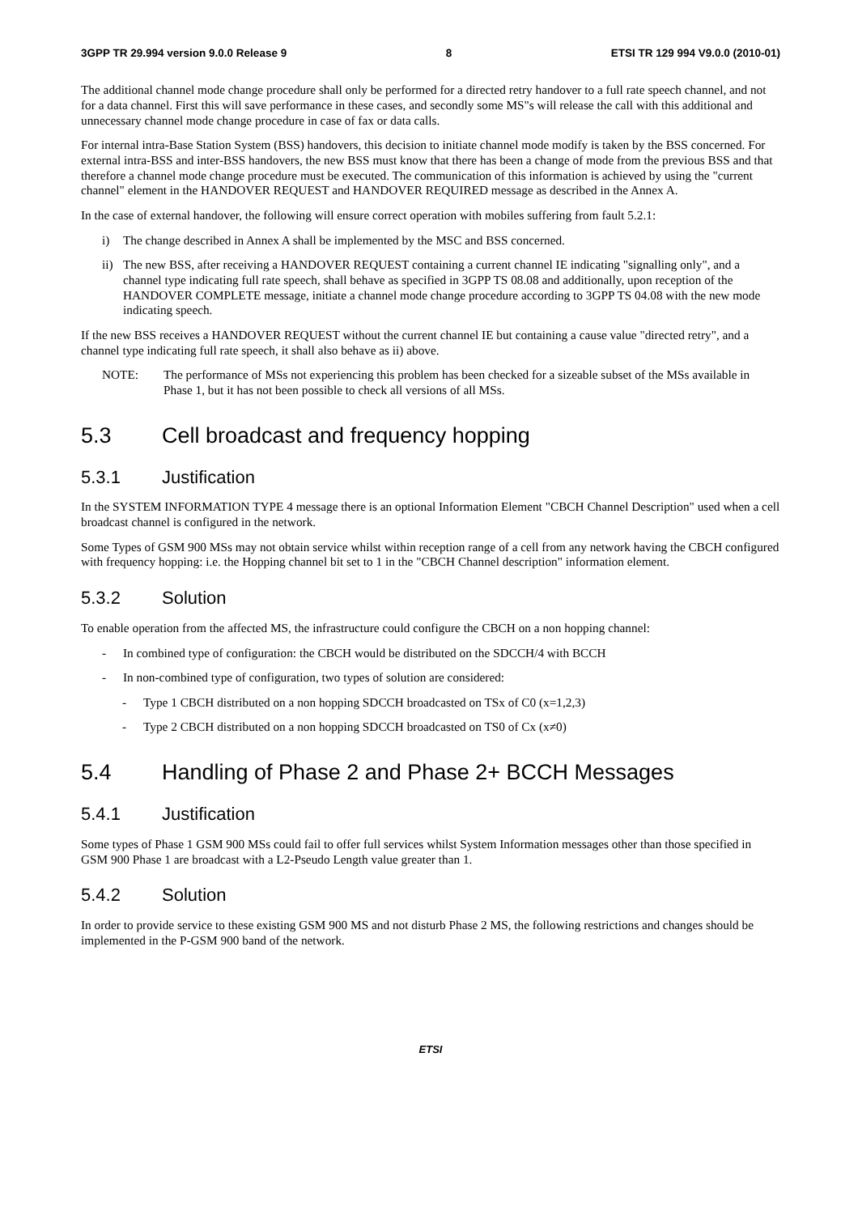3GPP TR 29.994 version 9.0.0 Release 9 8 ETSI TR 129 994 V9.0.0 (2010-01)
The additional channel mode change procedure shall only be performed for a directed retry handover to a full rate speech channel, and not for a data channel. First this will save performance in these cases, and secondly some MS"s will release the call with this additional and unnecessary channel mode change procedure in case of fax or data calls.
For internal intra-Base Station System (BSS) handovers, this decision to initiate channel mode modify is taken by the BSS concerned. For external intra-BSS and inter-BSS handovers, the new BSS must know that there has been a change of mode from the previous BSS and that therefore a channel mode change procedure must be executed. The communication of this information is achieved by using the "current channel" element in the HANDOVER REQUEST and HANDOVER REQUIRED message as described in the Annex A.
In the case of external handover, the following will ensure correct operation with mobiles suffering from fault 5.2.1:
i) The change described in Annex A shall be implemented by the MSC and BSS concerned.
ii) The new BSS, after receiving a HANDOVER REQUEST containing a current channel IE indicating "signalling only", and a channel type indicating full rate speech, shall behave as specified in 3GPP TS 08.08 and additionally, upon reception of the HANDOVER COMPLETE message, initiate a channel mode change procedure according to 3GPP TS 04.08 with the new mode indicating speech.
If the new BSS receives a HANDOVER REQUEST without the current channel IE but containing a cause value "directed retry", and a channel type indicating full rate speech, it shall also behave as ii) above.
NOTE: The performance of MSs not experiencing this problem has been checked for a sizeable subset of the MSs available in Phase 1, but it has not been possible to check all versions of all MSs.
5.3 Cell broadcast and frequency hopping
5.3.1 Justification
In the SYSTEM INFORMATION TYPE 4 message there is an optional Information Element "CBCH Channel Description" used when a cell broadcast channel is configured in the network.
Some Types of GSM 900 MSs may not obtain service whilst within reception range of a cell from any network having the CBCH configured with frequency hopping: i.e. the Hopping channel bit set to 1 in the "CBCH Channel description" information element.
5.3.2 Solution
To enable operation from the affected MS, the infrastructure could configure the CBCH on a non hopping channel:
- In combined type of configuration: the CBCH would be distributed on the SDCCH/4 with BCCH
- In non-combined type of configuration, two types of solution are considered:
- Type 1 CBCH distributed on a non hopping SDCCH broadcasted on TSx of C0 (x=1,2,3)
- Type 2 CBCH distributed on a non hopping SDCCH broadcasted on TS0 of Cx (x≠0)
5.4 Handling of Phase 2 and Phase 2+ BCCH Messages
5.4.1 Justification
Some types of Phase 1 GSM 900 MSs could fail to offer full services whilst System Information messages other than those specified in GSM 900 Phase 1 are broadcast with a L2-Pseudo Length value greater than 1.
5.4.2 Solution
In order to provide service to these existing GSM 900 MS and not disturb Phase 2 MS, the following restrictions and changes should be implemented in the P-GSM 900 band of the network.
ETSI